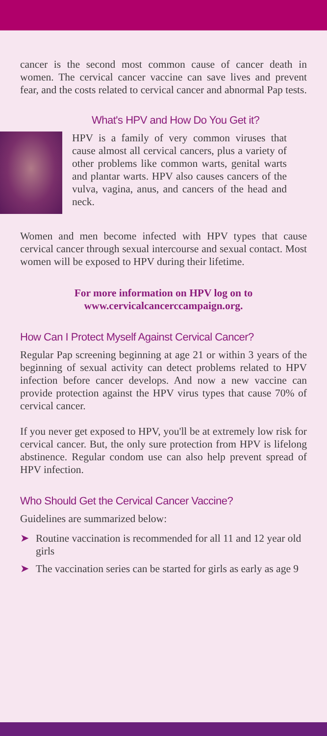cancer is the second most common cause of cancer death in women. The cervical cancer vaccine can save lives and prevent fear, and the costs related to cervical cancer and abnormal Pap tests.
What's HPV and How Do You Get it?
HPV is a family of very common viruses that cause almost all cervical cancers, plus a variety of other problems like common warts, genital warts and plantar warts. HPV also causes cancers of the vulva, vagina, anus, and cancers of the head and neck.
Women and men become infected with HPV types that cause cervical cancer through sexual intercourse and sexual contact. Most women will be exposed to HPV during their lifetime.
For more information on HPV log on to
www.cervicalcancerccampaign.org.
How Can I Protect Myself Against Cervical Cancer?
Regular Pap screening beginning at age 21 or within 3 years of the beginning of sexual activity can detect problems related to HPV infection before cancer develops. And now a new vaccine can provide protection against the HPV virus types that cause 70% of cervical cancer.
If you never get exposed to HPV, you'll be at extremely low risk for cervical cancer. But, the only sure protection from HPV is lifelong abstinence. Regular condom use can also help prevent spread of HPV infection.
Who Should Get the Cervical Cancer Vaccine?
Guidelines are summarized below:
➤ Routine vaccination is recommended for all 11 and 12 year old girls
➤ The vaccination series can be started for girls as early as age 9